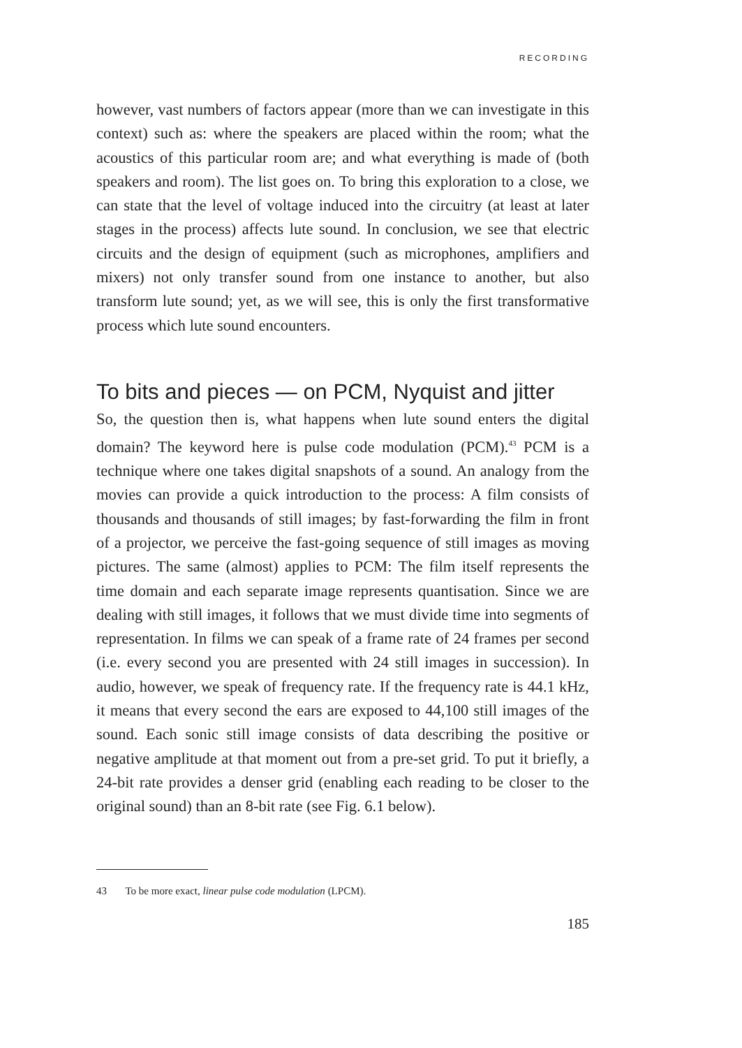RECORDING
however, vast numbers of factors appear (more than we can investigate in this context) such as: where the speakers are placed within the room; what the acoustics of this particular room are; and what everything is made of (both speakers and room). The list goes on. To bring this exploration to a close, we can state that the level of voltage induced into the circuitry (at least at later stages in the process) affects lute sound. In conclusion, we see that electric circuits and the design of equipment (such as microphones, amplifiers and mixers) not only transfer sound from one instance to another, but also transform lute sound; yet, as we will see, this is only the first transformative process which lute sound encounters.
To bits and pieces — on PCM, Nyquist and jitter
So, the question then is, what happens when lute sound enters the digital domain? The keyword here is pulse code modulation (PCM).<sup>43</sup> PCM is a technique where one takes digital snapshots of a sound. An analogy from the movies can provide a quick introduction to the process: A film consists of thousands and thousands of still images; by fast-forwarding the film in front of a projector, we perceive the fast-going sequence of still images as moving pictures. The same (almost) applies to PCM: The film itself represents the time domain and each separate image represents quantisation. Since we are dealing with still images, it follows that we must divide time into segments of representation. In films we can speak of a frame rate of 24 frames per second (i.e. every second you are presented with 24 still images in succession). In audio, however, we speak of frequency rate. If the frequency rate is 44.1 kHz, it means that every second the ears are exposed to 44,100 still images of the sound. Each sonic still image consists of data describing the positive or negative amplitude at that moment out from a pre-set grid. To put it briefly, a 24-bit rate provides a denser grid (enabling each reading to be closer to the original sound) than an 8-bit rate (see Fig. 6.1 below).
43 To be more exact, linear pulse code modulation (LPCM).
185